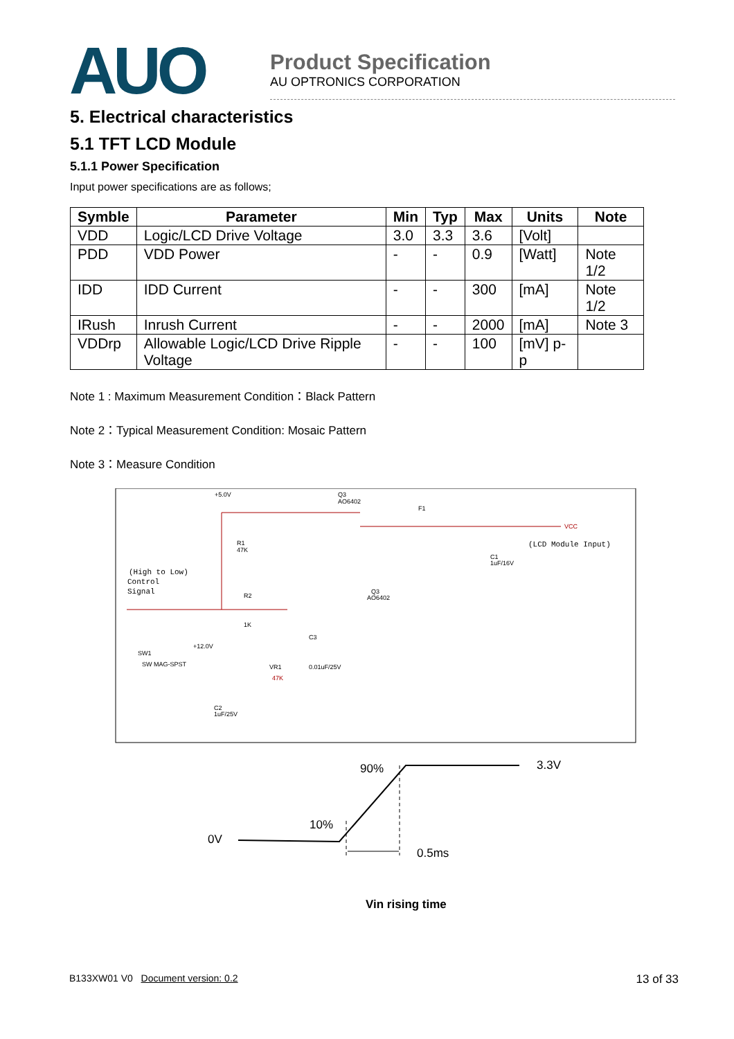AUO
Product Specification
AU OPTRONICS CORPORATION
5. Electrical characteristics
5.1 TFT LCD Module
5.1.1 Power Specification
Input power specifications are as follows;
| Symble | Parameter | Min | Typ | Max | Units | Note |
| --- | --- | --- | --- | --- | --- | --- |
| VDD | Logic/LCD Drive Voltage | 3.0 | 3.3 | 3.6 | [Volt] | |
| PDD | VDD Power | - | - | 0.9 | [Watt] | Note 1/2 |
| IDD | IDD Current | - | - | 300 | [mA] | Note 1/2 |
| IRush | Inrush Current | - | - | 2000 | [mA] | Note 3 |
| VDDrp | Allowable Logic/LCD Drive Ripple Voltage | - | - | 100 | [mV] p-p | |
Note 1 : Maximum Measurement Condition：Black Pattern
Note 2：Typical Measurement Condition: Mosaic Pattern
Note 3：Measure Condition
+5.0V
Q3
AO6402
F1
VCC
(LCD Module Input)
R1
47K
C1
1uF/16V
(High to Low)
Control
Signal
R2
1K
Q3
AO6402
C3
0.01uF/25V
SW1
SW MAG-SPST
+12.0V
VR1
47K
C2
1uF/25V
90%
3.3V
10%
0V
0.5ms
Vin rising time
B133XW01 V0 Document version: 0.2 13 of 33